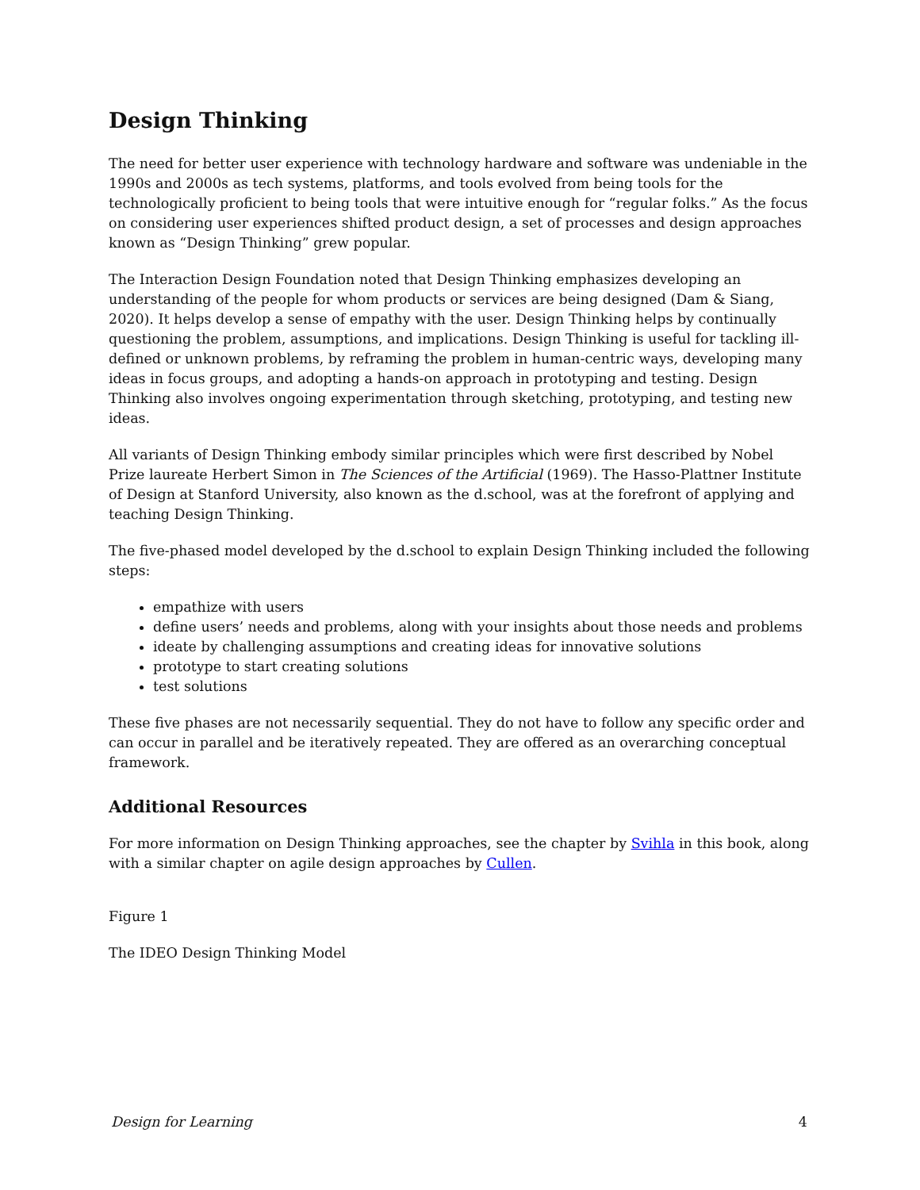Design Thinking
The need for better user experience with technology hardware and software was undeniable in the 1990s and 2000s as tech systems, platforms, and tools evolved from being tools for the technologically proficient to being tools that were intuitive enough for “regular folks.” As the focus on considering user experiences shifted product design, a set of processes and design approaches known as “Design Thinking” grew popular.
The Interaction Design Foundation noted that Design Thinking emphasizes developing an understanding of the people for whom products or services are being designed (Dam & Siang, 2020). It helps develop a sense of empathy with the user. Design Thinking helps by continually questioning the problem, assumptions, and implications. Design Thinking is useful for tackling ill-defined or unknown problems, by reframing the problem in human-centric ways, developing many ideas in focus groups, and adopting a hands-on approach in prototyping and testing. Design Thinking also involves ongoing experimentation through sketching, prototyping, and testing new ideas.
All variants of Design Thinking embody similar principles which were first described by Nobel Prize laureate Herbert Simon in The Sciences of the Artificial (1969). The Hasso-Plattner Institute of Design at Stanford University, also known as the d.school, was at the forefront of applying and teaching Design Thinking.
The five-phased model developed by the d.school to explain Design Thinking included the following steps:
empathize with users
define users’ needs and problems, along with your insights about those needs and problems
ideate by challenging assumptions and creating ideas for innovative solutions
prototype to start creating solutions
test solutions
These five phases are not necessarily sequential. They do not have to follow any specific order and can occur in parallel and be iteratively repeated. They are offered as an overarching conceptual framework.
Additional Resources
For more information on Design Thinking approaches, see the chapter by Svihla in this book, along with a similar chapter on agile design approaches by Cullen.
Figure 1
The IDEO Design Thinking Model
Design for Learning 4